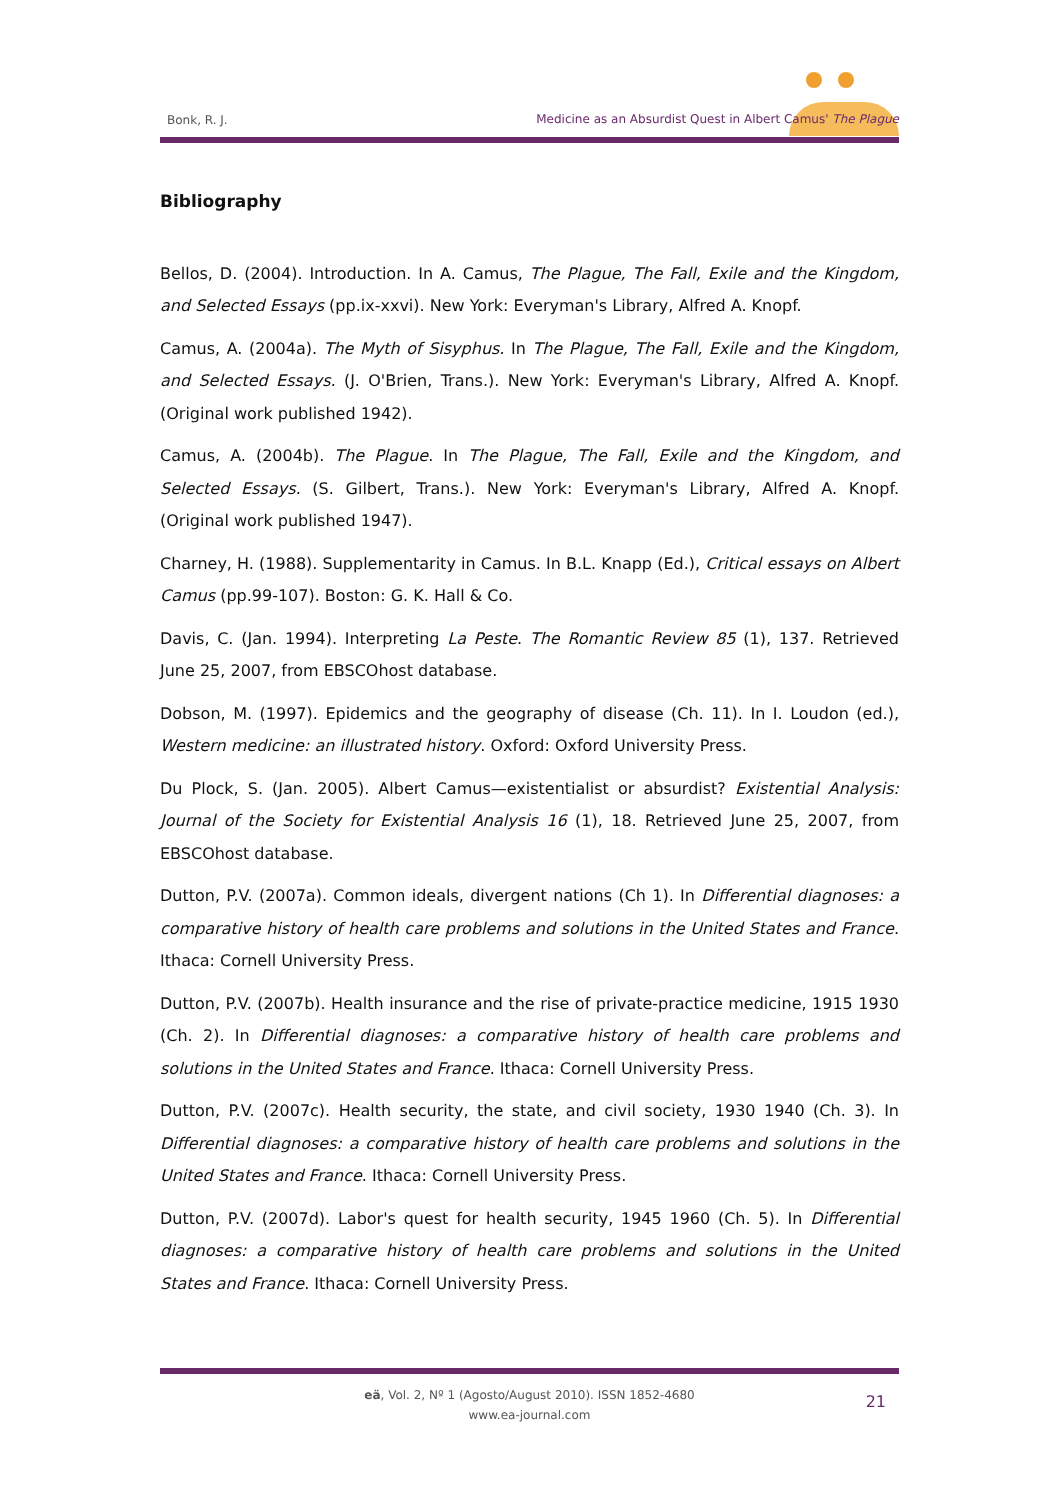Bonk, R. J.
Medicine as an Absurdist Quest in Albert Camus' The Plague
Bibliography
Bellos, D. (2004). Introduction. In A. Camus, The Plague, The Fall, Exile and the Kingdom, and Selected Essays (pp.ix-xxvi). New York: Everyman's Library, Alfred A. Knopf.
Camus, A. (2004a). The Myth of Sisyphus. In The Plague, The Fall, Exile and the Kingdom, and Selected Essays. (J. O'Brien, Trans.). New York: Everyman's Library, Alfred A. Knopf. (Original work published 1942).
Camus, A. (2004b). The Plague. In The Plague, The Fall, Exile and the Kingdom, and Selected Essays. (S. Gilbert, Trans.). New York: Everyman's Library, Alfred A. Knopf. (Original work published 1947).
Charney, H. (1988). Supplementarity in Camus. In B.L. Knapp (Ed.), Critical essays on Albert Camus (pp.99-107). Boston: G. K. Hall & Co.
Davis, C. (Jan. 1994). Interpreting La Peste. The Romantic Review 85 (1), 137. Retrieved June 25, 2007, from EBSCOhost database.
Dobson, M. (1997). Epidemics and the geography of disease (Ch. 11). In I. Loudon (ed.), Western medicine: an illustrated history. Oxford: Oxford University Press.
Du Plock, S. (Jan. 2005). Albert Camus—existentialist or absurdist? Existential Analysis: Journal of the Society for Existential Analysis 16 (1), 18. Retrieved June 25, 2007, from EBSCOhost database.
Dutton, P.V. (2007a). Common ideals, divergent nations (Ch 1). In Differential diagnoses: a comparative history of health care problems and solutions in the United States and France. Ithaca: Cornell University Press.
Dutton, P.V. (2007b). Health insurance and the rise of private-practice medicine, 1915 1930 (Ch. 2). In Differential diagnoses: a comparative history of health care problems and solutions in the United States and France. Ithaca: Cornell University Press.
Dutton, P.V. (2007c). Health security, the state, and civil society, 1930 1940 (Ch. 3). In Differential diagnoses: a comparative history of health care problems and solutions in the United States and France. Ithaca: Cornell University Press.
Dutton, P.V. (2007d). Labor's quest for health security, 1945 1960 (Ch. 5). In Differential diagnoses: a comparative history of health care problems and solutions in the United States and France. Ithaca: Cornell University Press.
eä, Vol. 2, Nº 1 (Agosto/August 2010). ISSN 1852-4680
www.ea-journal.com
21